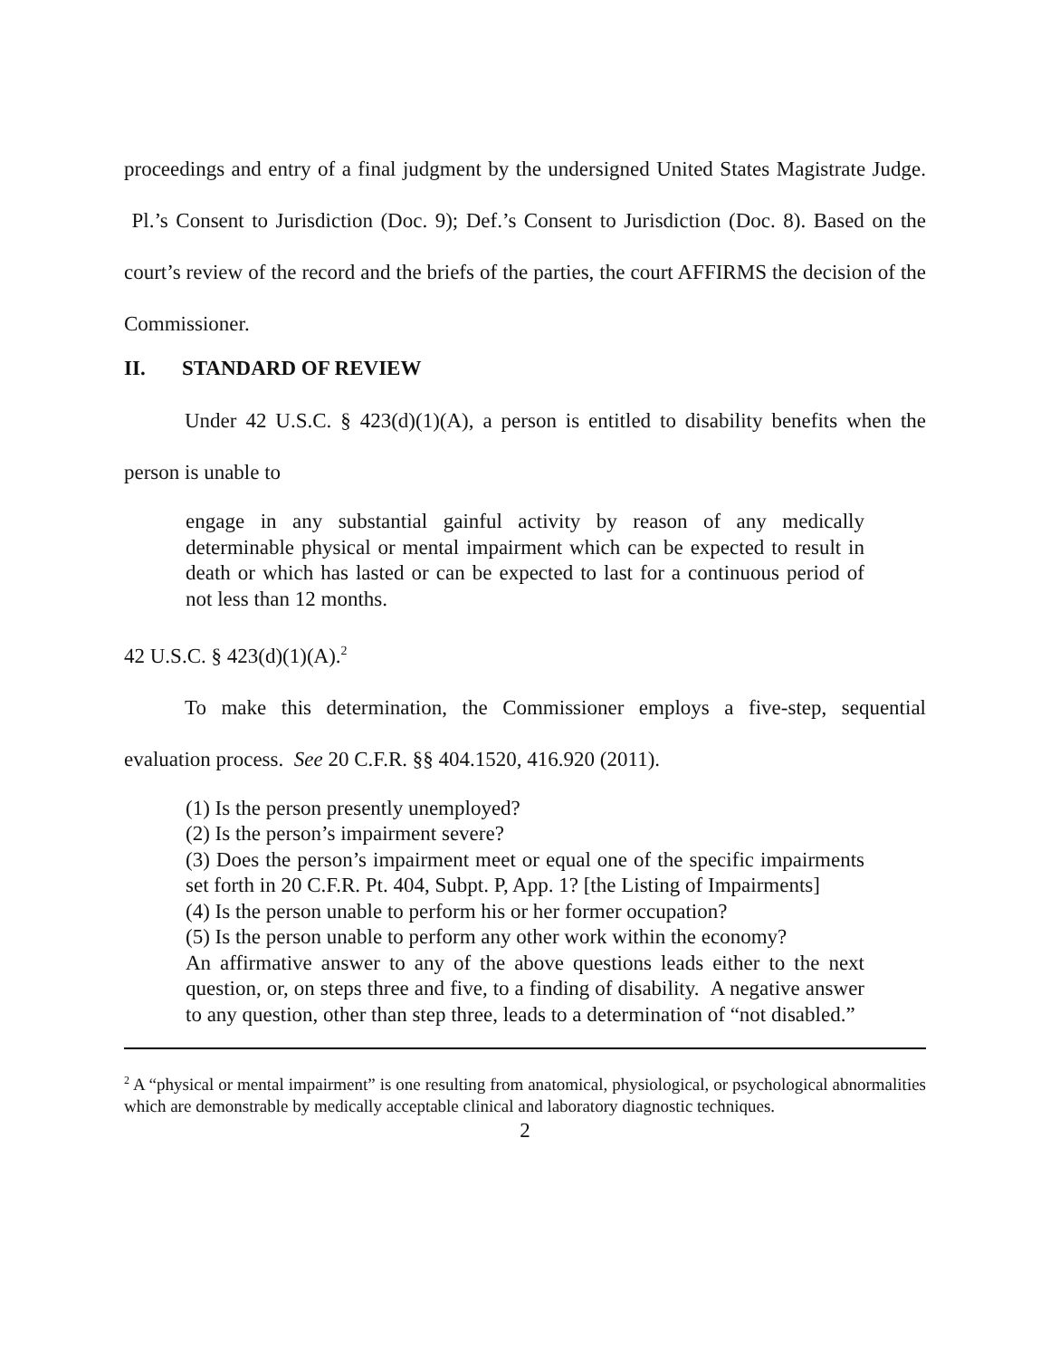proceedings and entry of a final judgment by the undersigned United States Magistrate Judge. Pl.’s Consent to Jurisdiction (Doc. 9); Def.’s Consent to Jurisdiction (Doc. 8). Based on the court’s review of the record and the briefs of the parties, the court AFFIRMS the decision of the Commissioner.
II. STANDARD OF REVIEW
Under 42 U.S.C. § 423(d)(1)(A), a person is entitled to disability benefits when the person is unable to
engage in any substantial gainful activity by reason of any medically determinable physical or mental impairment which can be expected to result in death or which has lasted or can be expected to last for a continuous period of not less than 12 months.
42 U.S.C. § 423(d)(1)(A).<sup>2</sup>
To make this determination, the Commissioner employs a five-step, sequential evaluation process. See 20 C.F.R. §§ 404.1520, 416.920 (2011).
(1) Is the person presently unemployed?
(2) Is the person’s impairment severe?
(3) Does the person’s impairment meet or equal one of the specific impairments set forth in 20 C.F.R. Pt. 404, Subpt. P, App. 1? [the Listing of Impairments]
(4) Is the person unable to perform his or her former occupation?
(5) Is the person unable to perform any other work within the economy?
An affirmative answer to any of the above questions leads either to the next question, or, on steps three and five, to a finding of disability. A negative answer to any question, other than step three, leads to a determination of “not disabled.”
<sup>2</sup> A “physical or mental impairment” is one resulting from anatomical, physiological, or psychological abnormalities which are demonstrable by medically acceptable clinical and laboratory diagnostic techniques.
2